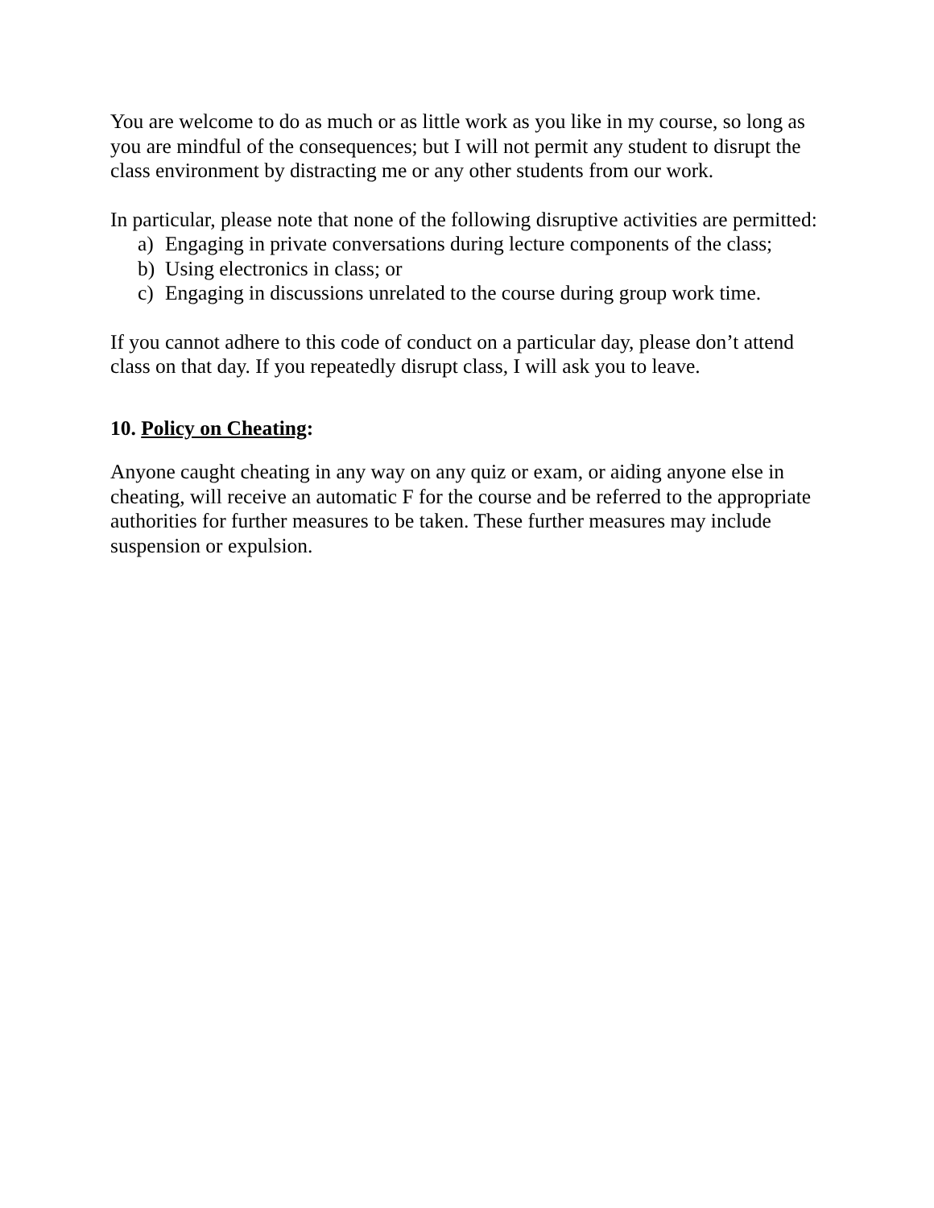You are welcome to do as much or as little work as you like in my course, so long as you are mindful of the consequences; but I will not permit any student to disrupt the class environment by distracting me or any other students from our work.
In particular, please note that none of the following disruptive activities are permitted:
a) Engaging in private conversations during lecture components of the class;
b) Using electronics in class; or
c) Engaging in discussions unrelated to the course during group work time.
If you cannot adhere to this code of conduct on a particular day, please don’t attend class on that day. If you repeatedly disrupt class, I will ask you to leave.
10. Policy on Cheating:
Anyone caught cheating in any way on any quiz or exam, or aiding anyone else in cheating, will receive an automatic F for the course and be referred to the appropriate authorities for further measures to be taken. These further measures may include suspension or expulsion.